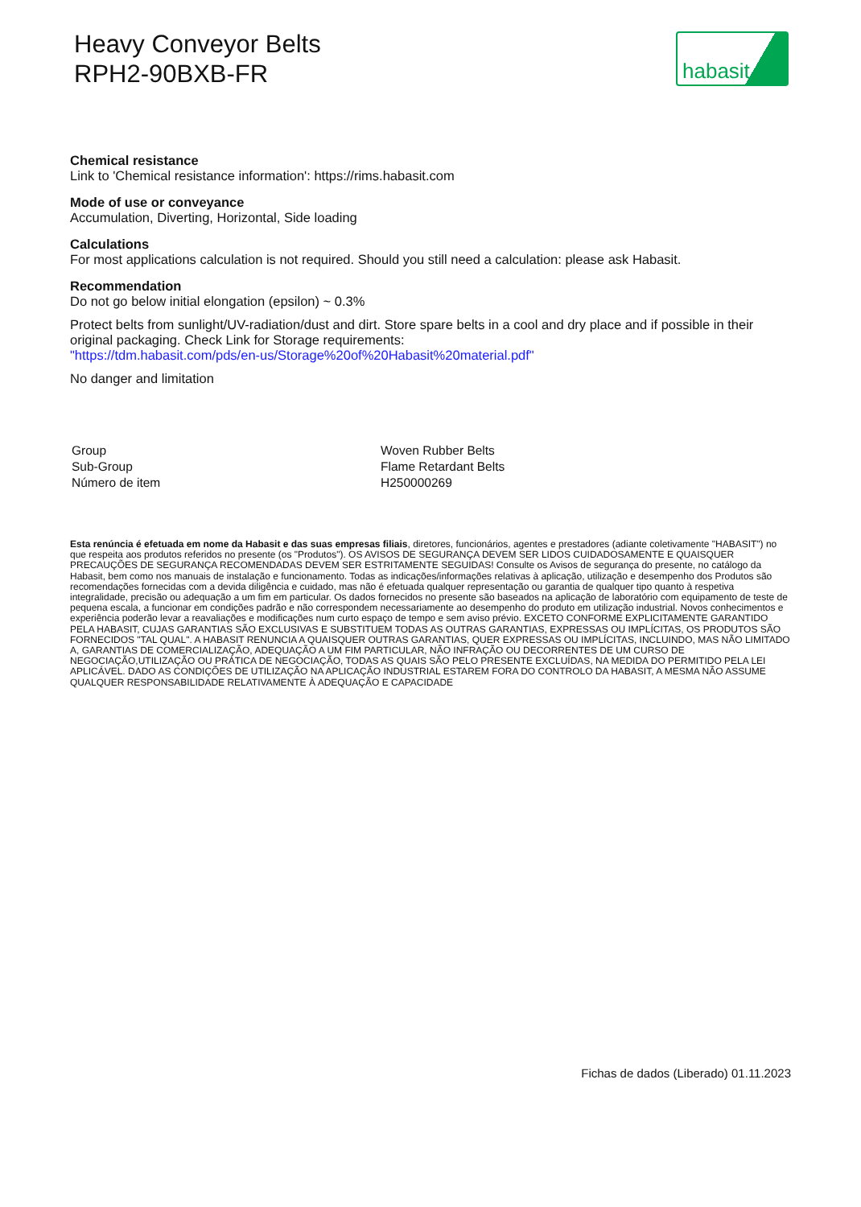Heavy Conveyor Belts
RPH2-90BXB-FR
habasit
Chemical resistance
Link to 'Chemical resistance information': https://rims.habasit.com
Mode of use or conveyance
Accumulation, Diverting, Horizontal, Side loading
Calculations
For most applications calculation is not required. Should you still need a calculation: please ask Habasit.
Recommendation
Do not go below initial elongation (epsilon) ~ 0.3%
Protect belts from sunlight/UV-radiation/dust and dirt. Store spare belts in a cool and dry place and if possible in their original packaging. Check Link for Storage requirements:
"https://tdm.habasit.com/pds/en-us/Storage%20of%20Habasit%20material.pdf"
No danger and limitation
| Group | Woven Rubber Belts |
| Sub-Group | Flame Retardant Belts |
| Número de item | H250000269 |
Esta renúncia é efetuada em nome da Habasit e das suas empresas filiais, diretores, funcionários, agentes e prestadores (adiante coletivamente "HABASIT") no que respeita aos produtos referidos no presente (os "Produtos"). OS AVISOS DE SEGURANÇA DEVEM SER LIDOS CUIDADOSAMENTE E QUAISQUER PRECAUÇÕES DE SEGURANÇA RECOMENDADAS DEVEM SER ESTRITAMENTE SEGUIDAS! Consulte os Avisos de segurança do presente, no catálogo da Habasit, bem como nos manuais de instalação e funcionamento. Todas as indicações/informações relativas à aplicação, utilização e desempenho dos Produtos são recomendações fornecidas com a devida diligência e cuidado, mas não é efetuada qualquer representação ou garantia de qualquer tipo quanto à respetiva integralidade, precisão ou adequação a um fim em particular. Os dados fornecidos no presente são baseados na aplicação de laboratório com equipamento de teste de pequena escala, a funcionar em condições padrão e não correspondem necessariamente ao desempenho do produto em utilização industrial. Novos conhecimentos e experiência poderão levar a reavaliações e modificações num curto espaço de tempo e sem aviso prévio. EXCETO CONFORME EXPLICITAMENTE GARANTIDO PELA HABASIT, CUJAS GARANTIAS SÃO EXCLUSIVAS E SUBSTITUEM TODAS AS OUTRAS GARANTIAS, EXPRESSAS OU IMPLÍCITAS, OS PRODUTOS SÃO FORNECIDOS "TAL QUAL". A HABASIT RENUNCIA A QUAISQUER OUTRAS GARANTIAS, QUER EXPRESSAS OU IMPLÍCITAS, INCLUINDO, MAS NÃO LIMITADO A, GARANTIAS DE COMERCIALIZAÇÃO, ADEQUAÇÃO A UM FIM PARTICULAR, NÃO INFRAÇÃO OU DECORRENTES DE UM CURSO DE NEGOCIAÇÃO,UTILIZAÇÃO OU PRÁTICA DE NEGOCIAÇÃO, TODAS AS QUAIS SÃO PELO PRESENTE EXCLUÍDAS, NA MEDIDA DO PERMITIDO PELA LEI APLICÁVEL. DADO AS CONDIÇÕES DE UTILIZAÇÃO NA APLICAÇÃO INDUSTRIAL ESTAREM FORA DO CONTROLO DA HABASIT, A MESMA NÃO ASSUME QUALQUER RESPONSABILIDADE RELATIVAMENTE À ADEQUAÇÃO E CAPACIDADE
Fichas de dados (Liberado) 01.11.2023